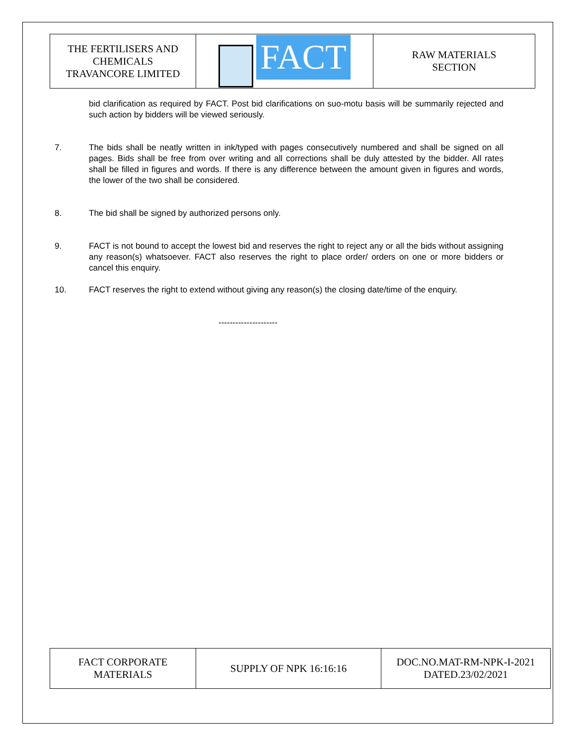| THE FERTILISERS AND CHEMICALS TRAVANCORE LIMITED | FACT | RAW MATERIALS SECTION |
bid clarification as required by FACT. Post bid clarifications on suo-motu basis will be summarily rejected and such action by bidders will be viewed seriously.
7. The bids shall be neatly written in ink/typed with pages consecutively numbered and shall be signed on all pages. Bids shall be free from over writing and all corrections shall be duly attested by the bidder. All rates shall be filled in figures and words. If there is any difference between the amount given in figures and words, the lower of the two shall be considered.
8. The bid shall be signed by authorized persons only.
9. FACT is not bound to accept the lowest bid and reserves the right to reject any or all the bids without assigning any reason(s) whatsoever. FACT also reserves the right to place order/ orders on one or more bidders or cancel this enquiry.
10. FACT reserves the right to extend without giving any reason(s) the closing date/time of the enquiry.
---------------------
| FACT CORPORATE MATERIALS | SUPPLY OF NPK 16:16:16 | DOC.NO.MAT-RM-NPK-I-2021 DATED.23/02/2021 |